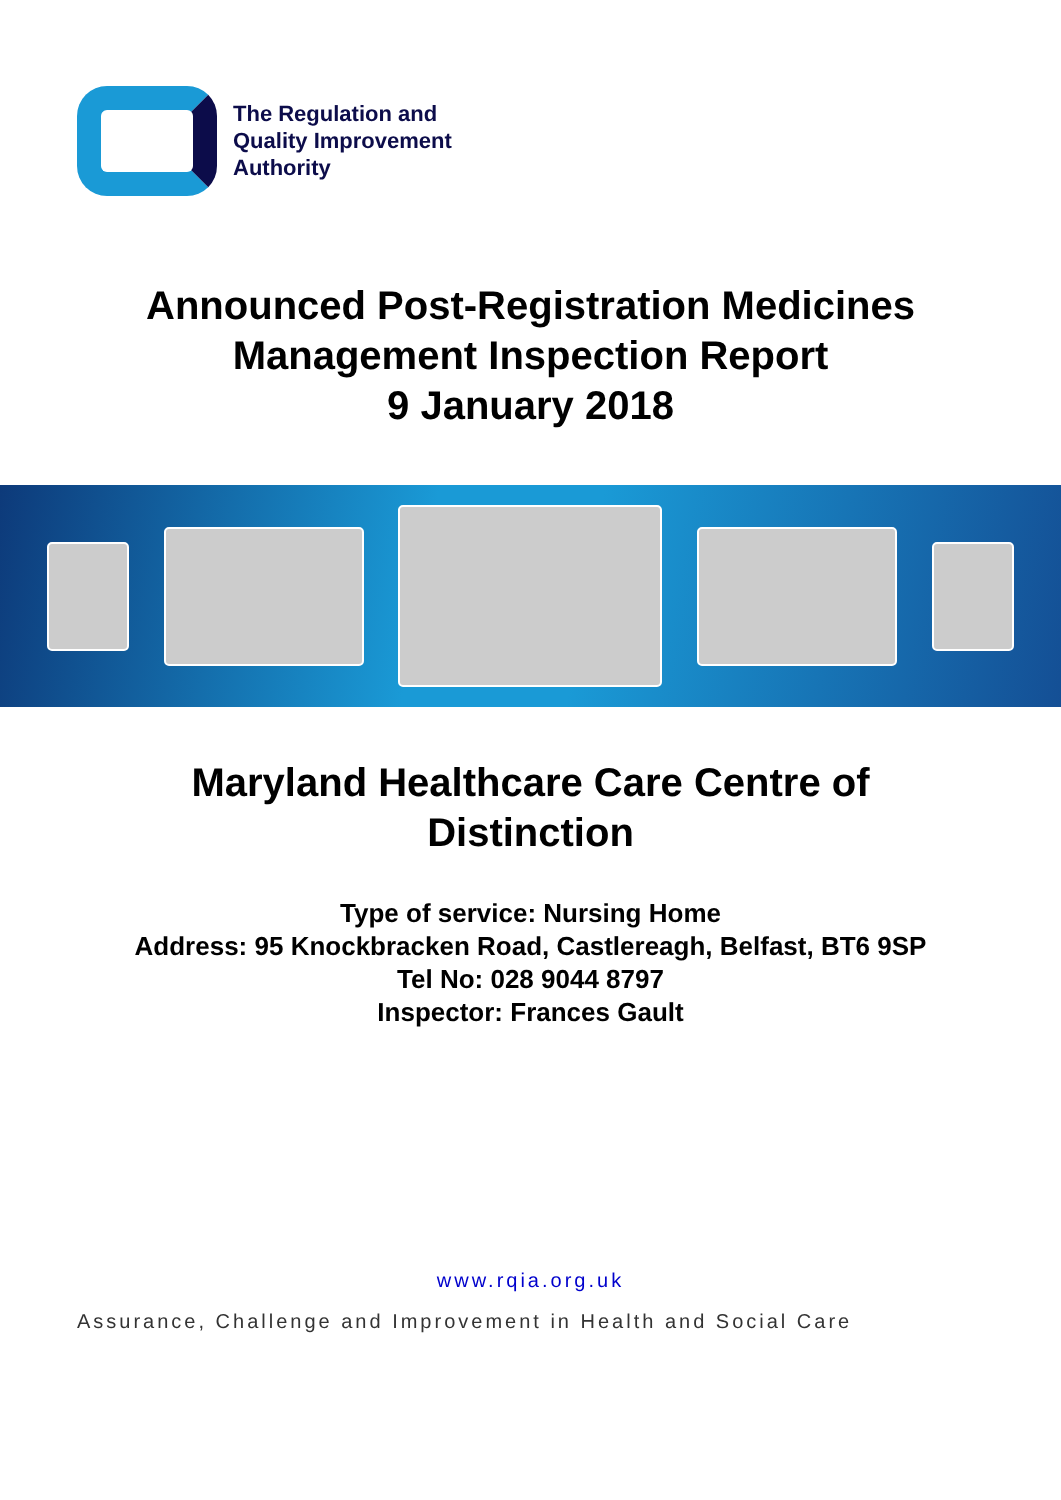The Regulation and
Quality Improvement
Authority
Announced Post-Registration Medicines
Management Inspection Report
9 January 2018
Maryland Healthcare Care Centre of
Distinction
Type of service: Nursing Home
Address: 95 Knockbracken Road, Castlereagh, Belfast, BT6 9SP
Tel No: 028 9044 8797
Inspector: Frances Gault
www.rqia.org.uk
Assurance, Challenge and Improvement in Health and Social Care